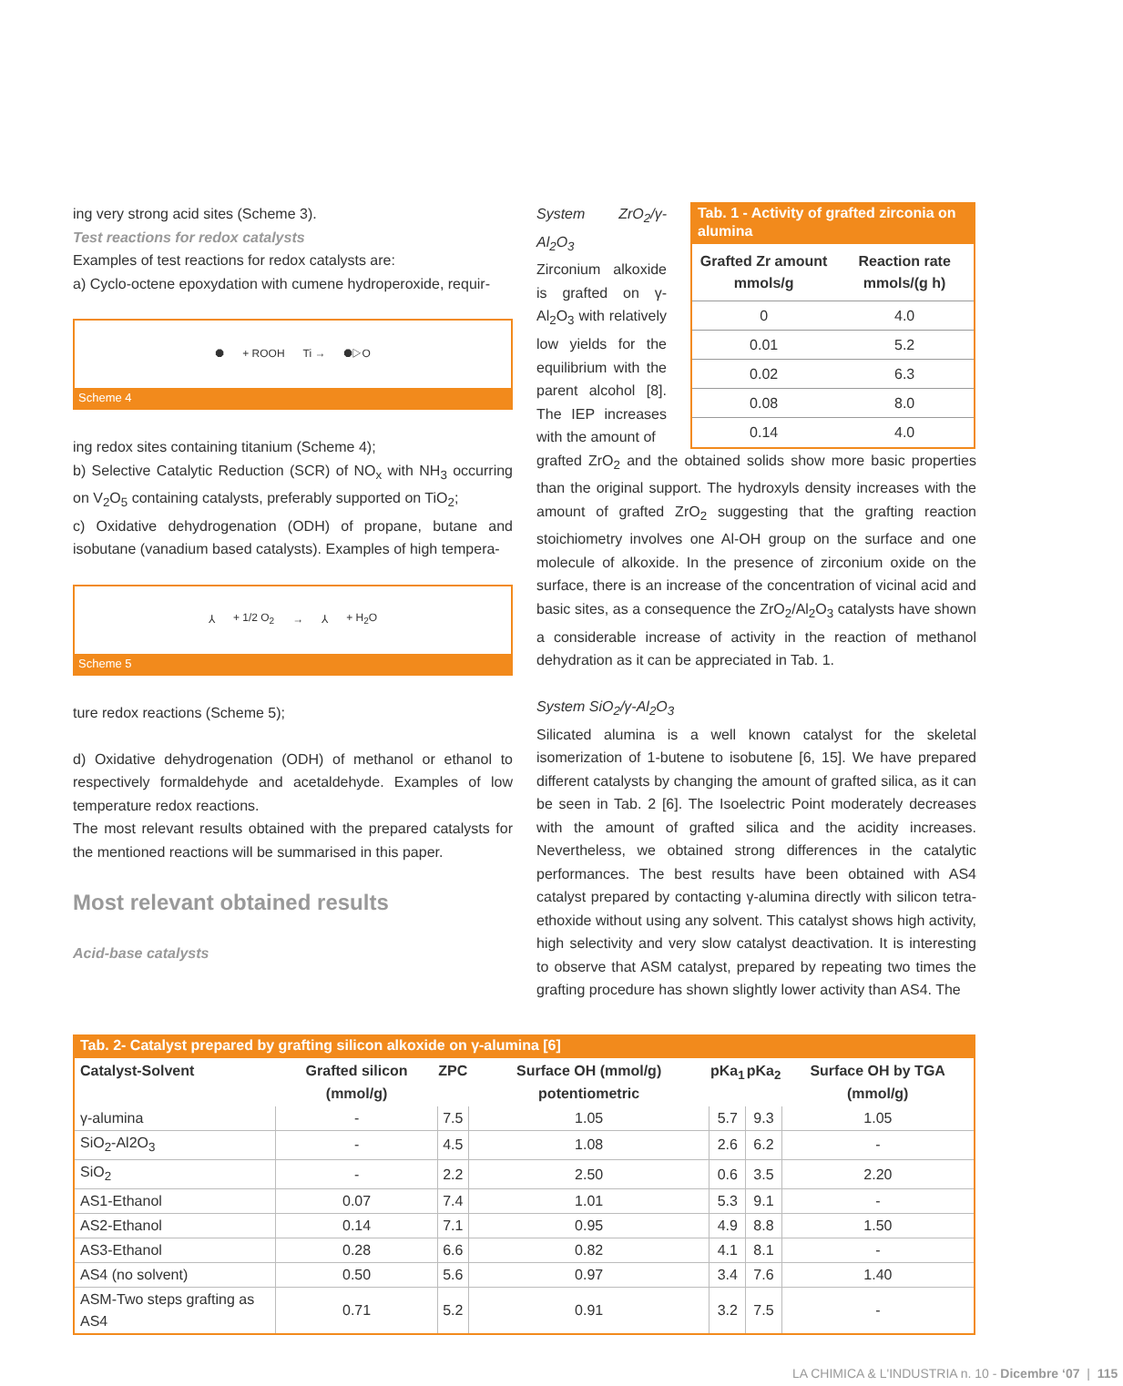ing very strong acid sites (Scheme 3).
Test reactions for redox catalysts
Examples of test reactions for redox catalysts are:
a) Cyclo-octene epoxydation with cumene hydroperoxide, requir-
⯃ + ROOH Ti → ⯃▷O
Scheme 4
ing redox sites containing titanium (Scheme 4);
b) Selective Catalytic Reduction (SCR) of NO<sub>x</sub> with NH<sub>3</sub> occurring on V<sub>2</sub>O<sub>5</sub> containing catalysts, preferably supported on TiO<sub>2</sub>;
c) Oxidative dehydrogenation (ODH) of propane, butane and isobutane (vanadium based catalysts). Examples of high tempera-
⅄ + 1/2 O<sub>2</sub> → ⅄ + H<sub>2</sub>O
Scheme 5
ture redox reactions (Scheme 5);
d) Oxidative dehydrogenation (ODH) of methanol or ethanol to respectively formaldehyde and acetaldehyde. Examples of low temperature redox reactions.
The most relevant results obtained with the prepared catalysts for the mentioned reactions will be summarised in this paper.
Most relevant obtained results
Acid-base catalysts
System ZrO<sub>2</sub>/γ-Al<sub>2</sub>O<sub>3</sub>
Zirconium alkoxide is grafted on γ-Al<sub>2</sub>O<sub>3</sub> with relatively low yields for the equilibrium with the parent alcohol [8]. The IEP increases with the amount of
Tab. 1 - Activity of grafted zirconia on alumina
| Grafted Zr amount mmols/g | Reaction rate mmols/(g h) |
| --- | --- |
| 0 | 4.0 |
| 0.01 | 5.2 |
| 0.02 | 6.3 |
| 0.08 | 8.0 |
| 0.14 | 4.0 |
grafted ZrO<sub>2</sub> and the obtained solids show more basic properties than the original support. The hydroxyls density increases with the amount of grafted ZrO<sub>2</sub> suggesting that the grafting reaction stoichiometry involves one Al-OH group on the surface and one molecule of alkoxide. In the presence of zirconium oxide on the surface, there is an increase of the concentration of vicinal acid and basic sites, as a consequence the ZrO<sub>2</sub>/Al<sub>2</sub>O<sub>3</sub> catalysts have shown a considerable increase of activity in the reaction of methanol dehydration as it can be appreciated in Tab. 1.
System SiO<sub>2</sub>/γ-Al<sub>2</sub>O<sub>3</sub>
Silicated alumina is a well known catalyst for the skeletal isomerization of 1-butene to isobutene [6, 15]. We have prepared different catalysts by changing the amount of grafted silica, as it can be seen in Tab. 2 [6]. The Isoelectric Point moderately decreases with the amount of grafted silica and the acidity increases. Nevertheless, we obtained strong differences in the catalytic performances. The best results have been obtained with AS4 catalyst prepared by contacting γ-alumina directly with silicon tetra-ethoxide without using any solvent. This catalyst shows high activity, high selectivity and very slow catalyst deactivation. It is interesting to observe that ASM catalyst, prepared by repeating two times the grafting procedure has shown slightly lower activity than AS4. The
Tab. 2- Catalyst prepared by grafting silicon alkoxide on γ-alumina [6]
| Catalyst-Solvent | Grafted silicon (mmol/g) | ZPC | Surface OH (mmol/g) potentiometric | pKa<sub>1</sub> | pKa<sub>2</sub> | Surface OH by TGA (mmol/g) |
| --- | --- | --- | --- | --- | --- | --- |
| γ-alumina | - | 7.5 | 1.05 | 5.7 | 9.3 | 1.05 |
| SiO<sub>2</sub>-Al2O<sub>3</sub> | - | 4.5 | 1.08 | 2.6 | 6.2 | - |
| SiO<sub>2</sub> | - | 2.2 | 2.50 | 0.6 | 3.5 | 2.20 |
| AS1-Ethanol | 0.07 | 7.4 | 1.01 | 5.3 | 9.1 | - |
| AS2-Ethanol | 0.14 | 7.1 | 0.95 | 4.9 | 8.8 | 1.50 |
| AS3-Ethanol | 0.28 | 6.6 | 0.82 | 4.1 | 8.1 | - |
| AS4 (no solvent) | 0.50 | 5.6 | 0.97 | 3.4 | 7.6 | 1.40 |
| ASM-Two steps grafting as AS4 | 0.71 | 5.2 | 0.91 | 3.2 | 7.5 | - |
LA CHIMICA & L'INDUSTRIA n. 10 - Dicembre ‘07 | 115